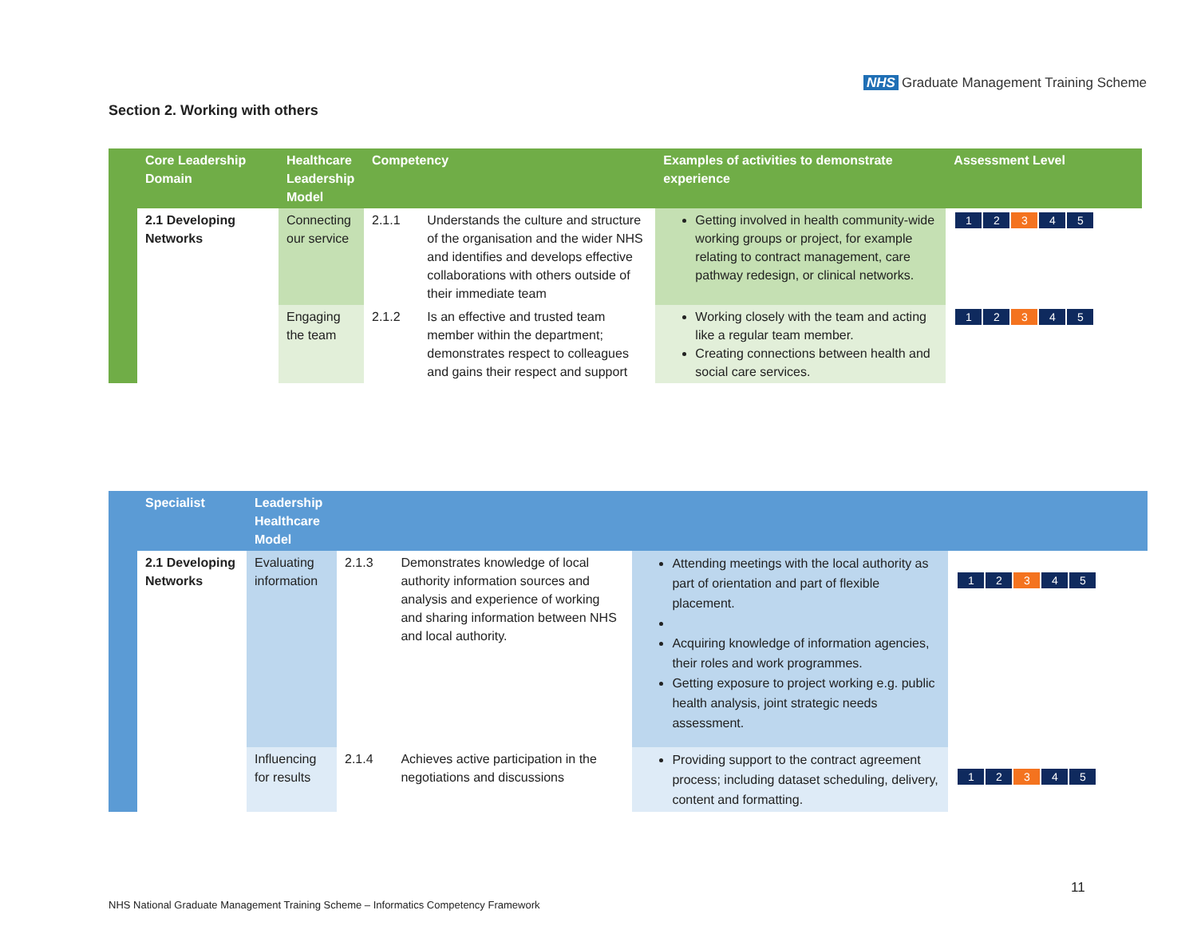NHS Graduate Management Training Scheme
Section 2. Working with others
| | Core Leadership Domain | Healthcare Leadership Model | Competency | | Examples of activities to demonstrate experience | Assessment Level |
| --- | --- | --- | --- | --- | --- | --- |
| | 2.1 Developing Networks | Connecting our service | 2.1.1 | Understands the culture and structure of the organisation and the wider NHS and identifies and develops effective collaborations with others outside of their immediate team | Getting involved in health community-wide working groups or project, for example relating to contract management, care pathway redesign, or clinical networks. | / 1 / 2 / 3 / 4 / 5 / |
| | | Engaging the team | 2.1.2 | Is an effective and trusted team member within the department; demonstrates respect to colleagues and gains their respect and support | Working closely with the team and acting like a regular team member. Creating connections between health and social care services. | / 1 / 2 / 3 / 4 / 5 / |
| | Specialist | Leadership Healthcare Model | | | | |
| --- | --- | --- | --- | --- | --- | --- |
| | 2.1 Developing Networks | Evaluating information | 2.1.3 | Demonstrates knowledge of local authority information sources and analysis and experience of working and sharing information between NHS and local authority. | Attending meetings with the local authority as part of orientation and part of flexible placement. Acquiring knowledge of information agencies, their roles and work programmes. Getting exposure to project working e.g. public health analysis, joint strategic needs assessment. | / 1 / 2 / 3 / 4 / 5 / |
| | | Influencing for results | 2.1.4 | Achieves active participation in the negotiations and discussions | Providing support to the contract agreement process; including dataset scheduling, delivery, content and formatting. | / 1 / 2 / 3 / 4 / 5 / |
11
NHS National Graduate Management Training Scheme – Informatics Competency Framework